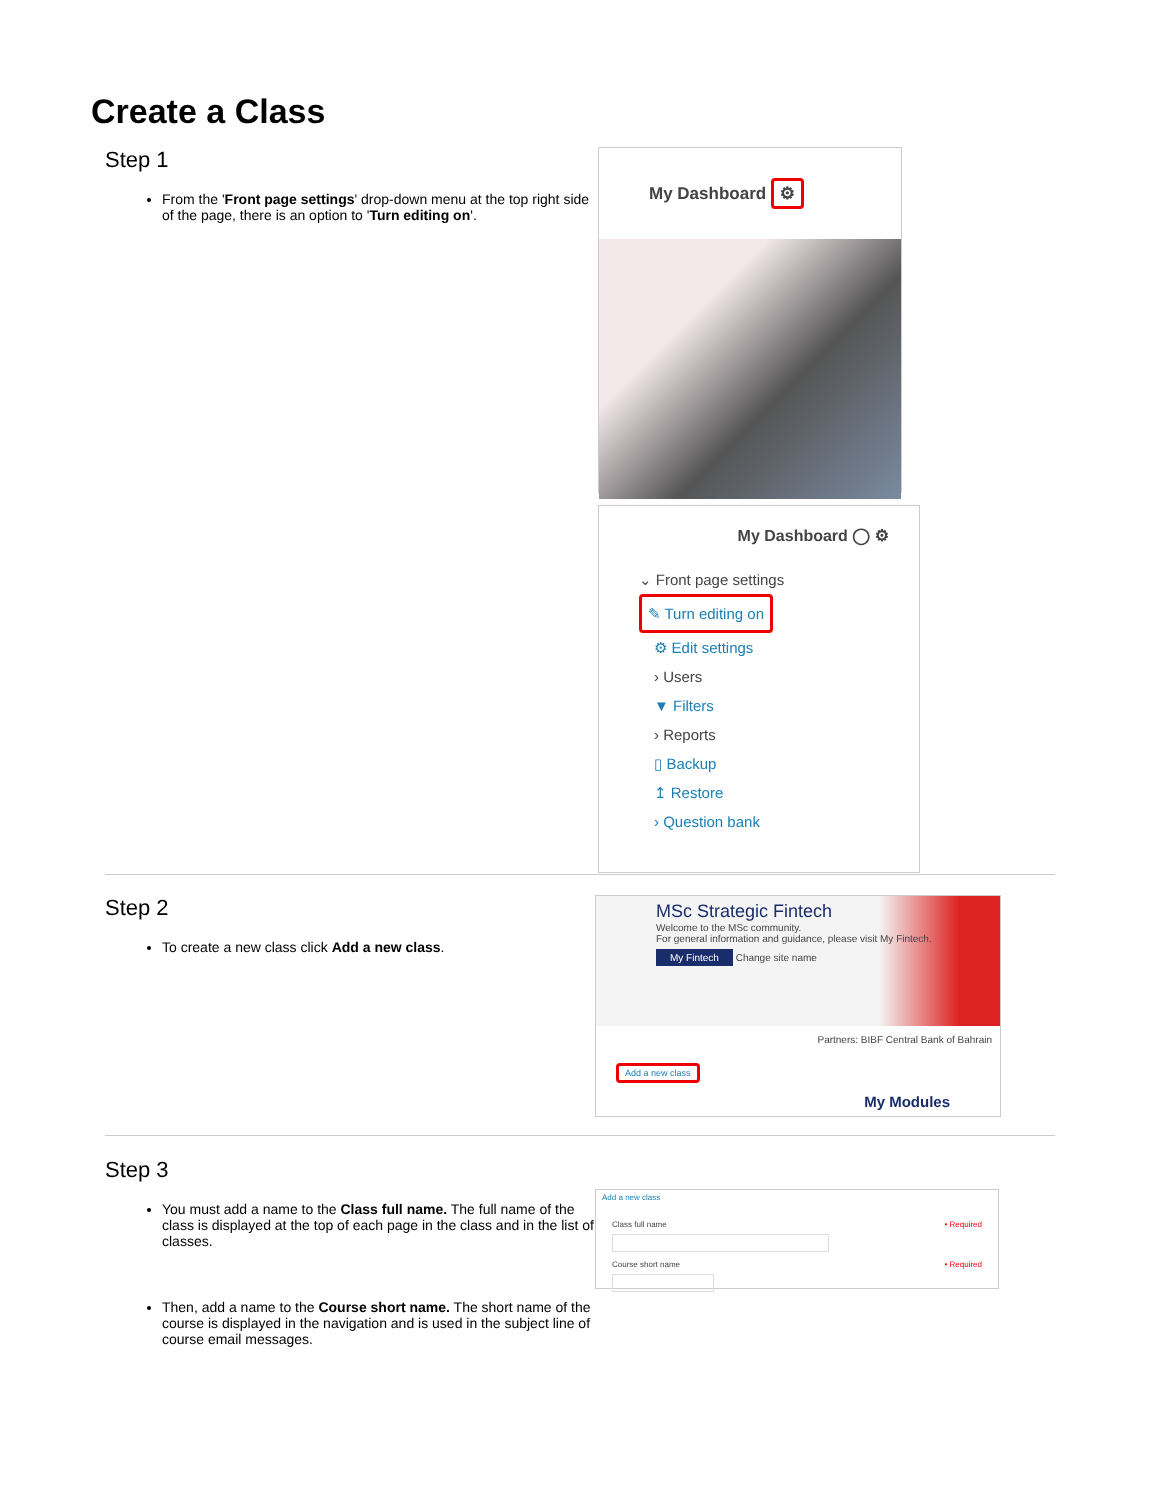Create a Class
Step 1
From the 'Front page settings' drop-down menu at the top right side of the page, there is an option to 'Turn editing on'.
My Dashboard ⚙
My Dashboard ◯ ⚙
⌄ Front page settings
✎ Turn editing on
⚙ Edit settings
› Users
▼ Filters
› Reports
▯ Backup
↥ Restore
› Question bank
Step 2
To create a new class click Add a new class.
MSc Strategic Fintech
Welcome to the MSc community.
For general information and guidance, please visit My Fintech.
My Fintech Change site name
Partners: BIBF Central Bank of Bahrain
Add a new class
My Modules
Step 3
You must add a name to the Class full name. The full name of the class is displayed at the top of each page in the class and in the list of classes.
Then, add a name to the Course short name. The short name of the course is displayed in the navigation and is used in the subject line of course email messages.
Add a new class
Class full name • Required
Course short name • Required